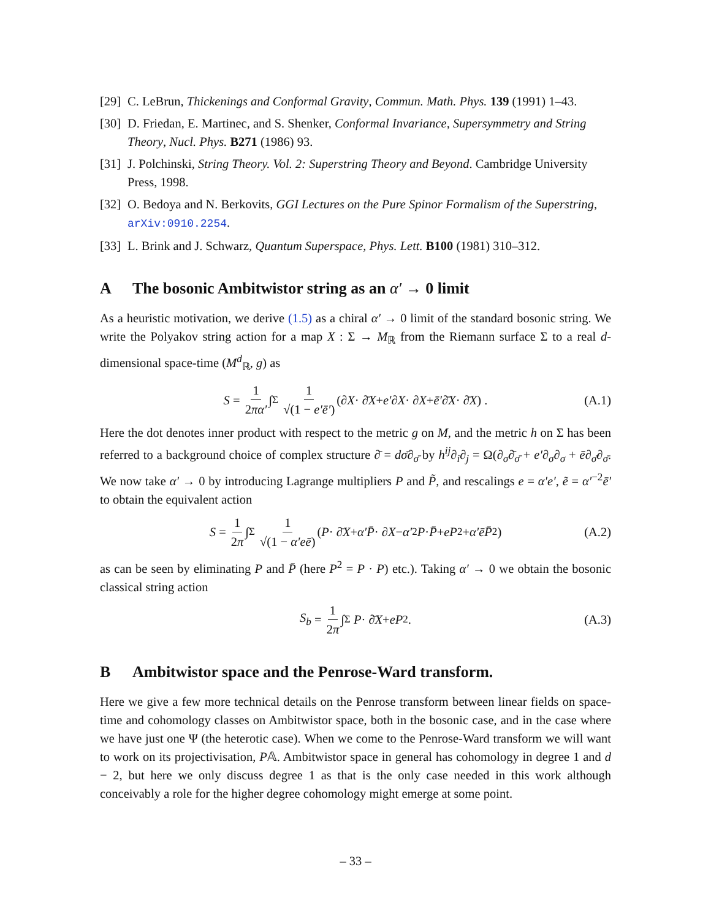[29]
C. LeBrun, Thickenings and Conformal Gravity, Commun. Math. Phys. 139 (1991) 1–43.
[30]
D. Friedan, E. Martinec, and S. Shenker, Conformal Invariance, Supersymmetry and String Theory, Nucl. Phys. B271 (1986) 93.
[31]
J. Polchinski, String Theory. Vol. 2: Superstring Theory and Beyond. Cambridge University Press, 1998.
[32]
O. Bedoya and N. Berkovits, GGI Lectures on the Pure Spinor Formalism of the Superstring, arXiv:0910.2254.
[33]
L. Brink and J. Schwarz, Quantum Superspace, Phys. Lett. B100 (1981) 310–312.
A The bosonic Ambitwistor string as an α′ → 0 limit
As a heuristic motivation, we derive (1.5) as a chiral α′ → 0 limit of the standard bosonic string. We write the Polyakov string action for a map X : Σ → M<sub>ℝ</sub> from the Riemann surface Σ to a real d-dimensional space-time (M<sup>d</sup><sub>ℝ</sub>, g) as
S = 1 2πα′ ∫<sub>Σ</sub> 1 √(1 − e′ē′) (∂ X · ∂̄ X + e′ ∂ X · ∂ X + ē′ ∂̄ X · ∂̄ X) . (A.1)
Here the dot denotes inner product with respect to the metric g on M, and the metric h on Σ has been referred to a background choice of complex structure ∂̄ = dσ̄∂<sub>σ̄</sub> by h<sup>ij</sup>∂<sub>i</sub>∂<sub>j</sub> = Ω(∂<sub>σ</sub>∂̄<sub>σ̄</sub> + e′∂<sub>σ</sub>∂<sub>σ</sub> + ē∂<sub>σ̄</sub>∂<sub>σ̄</sub>. We now take α′ → 0 by introducing Lagrange multipliers P and P̃, and rescalings e = α′e′, ẽ = α′<sup>−2</sup>ē′ to obtain the equivalent action
S = 1 2π ∫<sub>Σ</sub> 1 √(1 − α′eē) (P · ∂̄ X + α′P̄ · ∂ X − α′<sup>2</sup> P · P̄ + eP<sup>2</sup> + α′ēP̄<sup>2</sup>) (A.2)
as can be seen by eliminating P and P̄ (here P<sup>2</sup> = P · P) etc.). Taking α′ → 0 we obtain the bosonic classical string action
S<sub>b</sub> = 1 2π ∫<sub>Σ</sub> P · ∂̄ X + eP<sup>2</sup> . (A.3)
B Ambitwistor space and the Penrose-Ward transform.
Here we give a few more technical details on the Penrose transform between linear fields on space-time and cohomology classes on Ambitwistor space, both in the bosonic case, and in the case where we have just one Ψ (the heterotic case). When we come to the Penrose-Ward transform we will want to work on its projectivisation, P𝔸. Ambitwistor space in general has cohomology in degree 1 and d − 2, but here we only discuss degree 1 as that is the only case needed in this work although conceivably a role for the higher degree cohomology might emerge at some point.
– 33 –